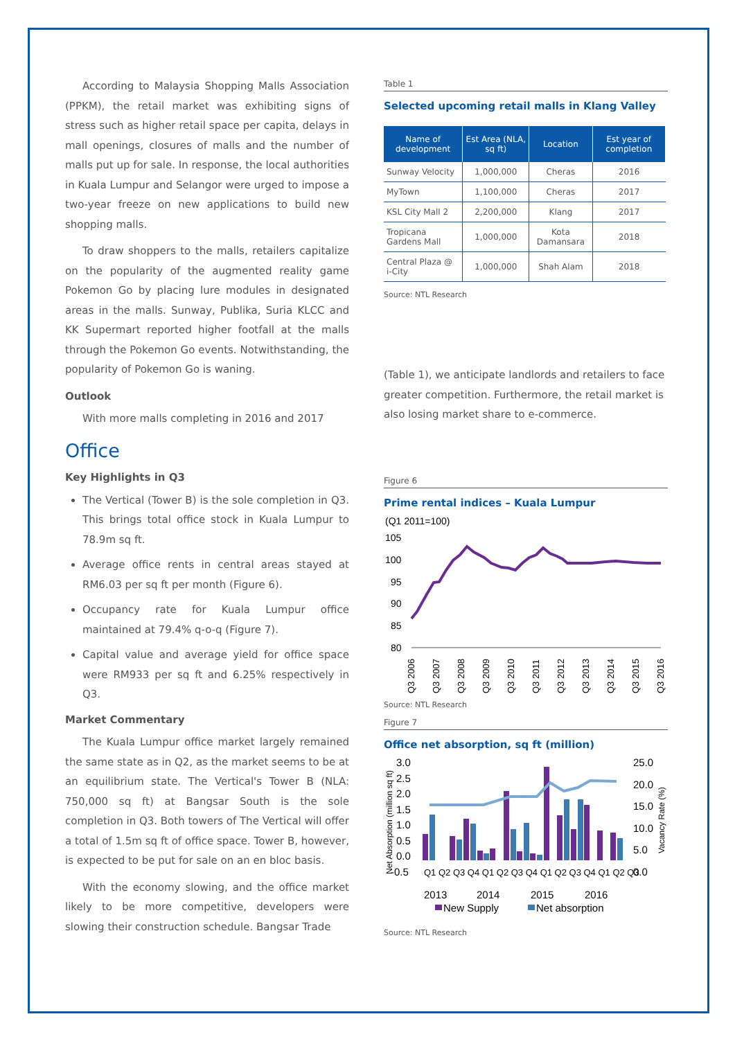According to Malaysia Shopping Malls Association (PPKM), the retail market was exhibiting signs of stress such as higher retail space per capita, delays in mall openings, closures of malls and the number of malls put up for sale. In response, the local authorities in Kuala Lumpur and Selangor were urged to impose a two-year freeze on new applications to build new shopping malls.
To draw shoppers to the malls, retailers capitalize on the popularity of the augmented reality game Pokemon Go by placing lure modules in designated areas in the malls. Sunway, Publika, Suria KLCC and KK Supermart reported higher footfall at the malls through the Pokemon Go events. Notwithstanding, the popularity of Pokemon Go is waning.
Outlook
With more malls completing in 2016 and 2017
Office
Key Highlights in Q3
The Vertical (Tower B) is the sole completion in Q3. This brings total office stock in Kuala Lumpur to 78.9m sq ft.
Average office rents in central areas stayed at RM6.03 per sq ft per month (Figure 6).
Occupancy rate for Kuala Lumpur office maintained at 79.4% q-o-q (Figure 7).
Capital value and average yield for office space were RM933 per sq ft and 6.25% respectively in Q3.
Market Commentary
The Kuala Lumpur office market largely remained the same state as in Q2, as the market seems to be at an equilibrium state. The Vertical's Tower B (NLA: 750,000 sq ft) at Bangsar South is the sole completion in Q3. Both towers of The Vertical will offer a total of 1.5m sq ft of office space. Tower B, however, is expected to be put for sale on an en bloc basis.
With the economy slowing, and the office market likely to be more competitive, developers were slowing their construction schedule. Bangsar Trade
Table 1
Selected upcoming retail malls in Klang Valley
| Name of development | Est Area (NLA, sq ft) | Location | Est year of completion |
| --- | --- | --- | --- |
| Sunway Velocity | 1,000,000 | Cheras | 2016 |
| MyTown | 1,100,000 | Cheras | 2017 |
| KSL City Mall 2 | 2,200,000 | Klang | 2017 |
| Tropicana Gardens Mall | 1,000,000 | Kota Damansara | 2018 |
| Central Plaza @ i-City | 1,000,000 | Shah Alam | 2018 |
Source: NTL Research
(Table 1), we anticipate landlords and retailers to face greater competition. Furthermore, the retail market is also losing market share to e-commerce.
Figure 6
Prime rental indices – Kuala Lumpur
(Q1 2011=100)
105
100
95
90
85
80
Q3 2006
Q3 2007
Q3 2008
Q3 2009
Q3 2010
Q3 2011
Q3 2012
Q3 2013
Q3 2014
Q3 2015
Q3 2016
Source: NTL Research
Figure 7
Office net absorption, sq ft (million)
3.0
2.5
2.0
1.5
1.0
0.5
0.0
-0.5
25.0
20.0
15.0
10.0
5.0
0.0
Net Absorption (million sq ft)
Vacancy Rate (%)
2013
2014
2015
2016
New Supply
Net absorption
Q1 Q2 Q3 Q4 Q1 Q2 Q3 Q4 Q1 Q2 Q3 Q4 Q1 Q2 Q3
Source: NTL Research